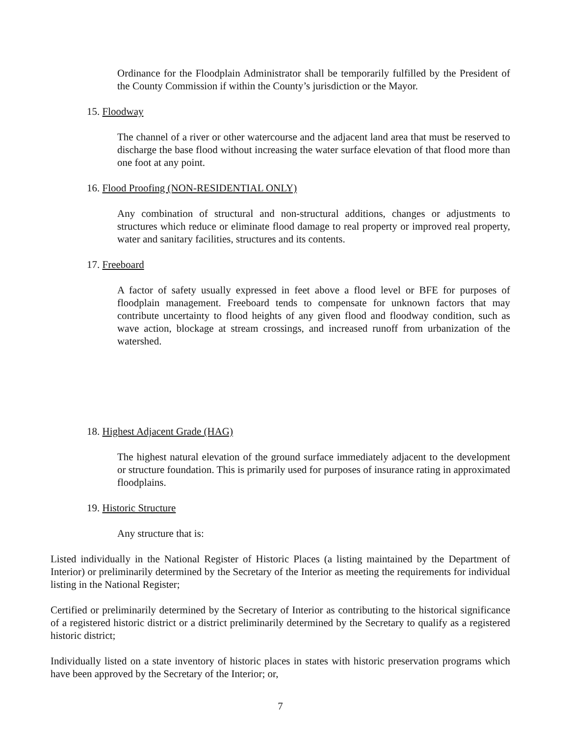Ordinance for the Floodplain Administrator shall be temporarily fulfilled by the President of the County Commission if within the County’s jurisdiction or the Mayor.
15. Floodway
The channel of a river or other watercourse and the adjacent land area that must be reserved to discharge the base flood without increasing the water surface elevation of that flood more than one foot at any point.
16. Flood Proofing (NON-RESIDENTIAL ONLY)
Any combination of structural and non-structural additions, changes or adjustments to structures which reduce or eliminate flood damage to real property or improved real property, water and sanitary facilities, structures and its contents.
17. Freeboard
A factor of safety usually expressed in feet above a flood level or BFE for purposes of floodplain management. Freeboard tends to compensate for unknown factors that may contribute uncertainty to flood heights of any given flood and floodway condition, such as wave action, blockage at stream crossings, and increased runoff from urbanization of the watershed.
18. Highest Adjacent Grade (HAG)
The highest natural elevation of the ground surface immediately adjacent to the development or structure foundation. This is primarily used for purposes of insurance rating in approximated floodplains.
19. Historic Structure
Any structure that is:
Listed individually in the National Register of Historic Places (a listing maintained by the Department of Interior) or preliminarily determined by the Secretary of the Interior as meeting the requirements for individual listing in the National Register;
Certified or preliminarily determined by the Secretary of Interior as contributing to the historical significance of a registered historic district or a district preliminarily determined by the Secretary to qualify as a registered historic district;
Individually listed on a state inventory of historic places in states with historic preservation programs which have been approved by the Secretary of the Interior; or,
7